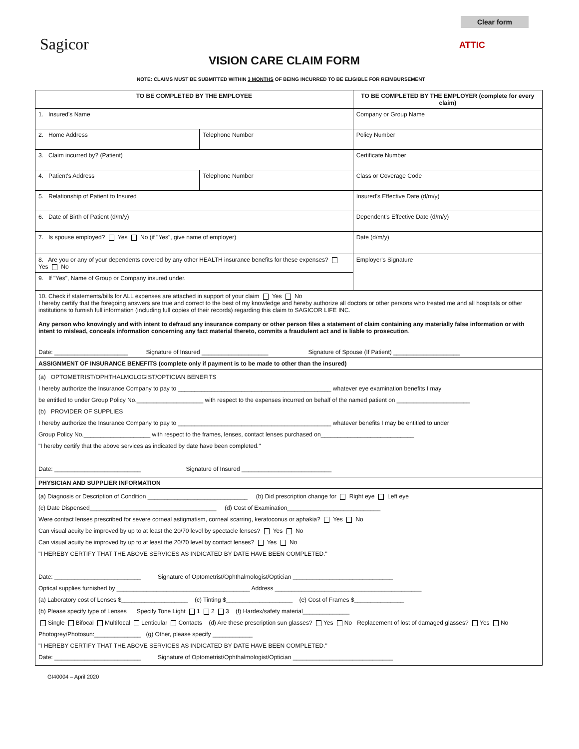Clear form
Sagicor
VISION CARE CLAIM FORM
ATTIC
NOTE: CLAIMS MUST BE SUBMITTED WITHIN 3 MONTHS OF BEING INCURRED TO BE ELIGIBLE FOR REIMBURSEMENT
| TO BE COMPLETED BY THE EMPLOYEE | | TO BE COMPLETED BY THE EMPLOYER (complete for every claim) |
| --- | --- | --- |
| 1. Insured's Name | | Company or Group Name |
| 2. Home Address | Telephone Number | Policy Number |
| 3. Claim incurred by? (Patient) | | Certificate Number |
| 4. Patient's Address | Telephone Number | Class or Coverage Code |
| 5. Relationship of Patient to Insured | | Insured's Effective Date (d/m/y) |
| 6. Date of Birth of Patient (d/m/y) | | Dependent's Effective Date (d/m/y) |
| 7. Is spouse employed? Yes No (if "Yes", give name of employer) | | Date (d/m/y) |
| 8. Are you or any of your dependents covered by any other HEALTH insurance benefits for these expenses? Yes No | | Employer's Signature |
| 9. If "Yes", Name of Group or Company insured under. | | |
| 10. Check if statements/bills for ALL expenses are attached in support of your claim Yes No I hereby certify that the foregoing answers are true and correct to the best of my knowledge and hereby authorize all doctors or other persons who treated me and all hospitals or other institutions to furnish full information (including full copies of their records) regarding this claim to SAGICOR LIFE INC. Any person who knowingly and with intent to defraud any insurance company or other person files a statement of claim containing any materially false information or with intent to mislead, conceals information concerning any fact material thereto, commits a fraudulent act and is liable to prosecution . Date: ______________________ Signature of Insured ____________________ Signature of Spouse (If Patient) ____________________ | | |
| ASSIGNMENT OF INSURANCE BENEFITS (complete only if payment is to be made to other than the insured) | | |
| (a) OPTOMETRIST/OPHTHALMOLOGIST/OPTICIAN BENEFITS I hereby authorize the Insurance Company to pay to ______________________________________________ whatever eye examination benefits I may be entitled to under Group Policy No.____________________ with respect to the expenses incurred on behalf of the named patient on ______________________ (b) PROVIDER OF SUPPLIES I hereby authorize the Insurance Company to pay to ______________________________________________ whatever benefits I may be entitled to under Group Policy No.____________________ with respect to the frames, lenses, contact lenses purchased on____________________________ "I hereby certify that the above services as indicated by date have been completed." Date: __________________________ Signature of Insured ___________________________ | | |
| PHYSICIAN AND SUPPLIER INFORMATION | | |
| (a) Diagnosis or Description of Condition ______________________________ (b) Did prescription change for Right eye Left eye (c) Date Dispensed______________________________________ (d) Cost of Examination____________________________ Were contact lenses prescribed for severe corneal astigmatism, corneal scarring, keratoconus or aphakia? Yes No Can visual acuity be improved by up to at least the 20/70 level by spectacle lenses? Yes No Can visual acuity be improved by up to at least the 20/70 level by contact lenses? Yes No "I HEREBY CERTIFY THAT THE ABOVE SERVICES AS INDICATED BY DATE HAVE BEEN COMPLETED." Date: __________________________ Signature of Optometrist/Ophthalmologist/Optician ______________________________ Optical supplies furnished by ________________________________________ Address ____________________________________________ (a) Laboratory cost of Lenses $____________________ (c) Tinting $____________________ (e) Cost of Frames $_______________ (b) Please specify type of Lenses Specify Tone Light 1 2 3 (f) Hardex/safety material______________ Single Bifocal Multifocal Lenticular Contacts (d) Are these prescription sun glasses? Yes No Replacement of lost of damaged glasses? Yes No Photogrey/Photosun:______________ (g) Other, please specify ____________ "I HEREBY CERTIFY THAT THE ABOVE SERVICES AS INDICATED BY DATE HAVE BEEN COMPLETED." Date: __________________________ Signature of Optometrist/Ophthalmologist/Optician ______________________________ | | |
GI40004 – April 2020